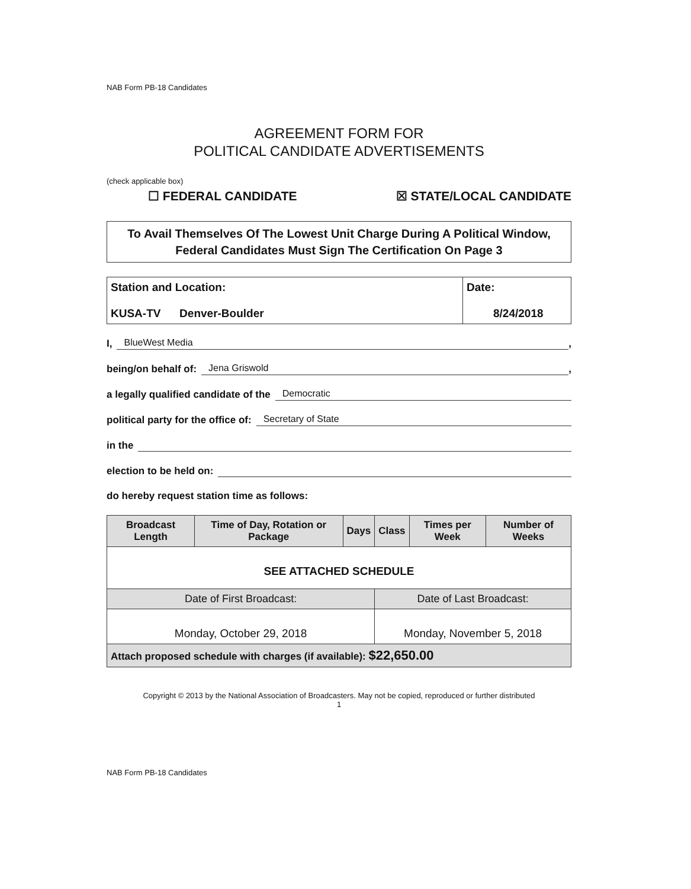NAB Form PB-18 Candidates
AGREEMENT FORM FOR
POLITICAL CANDIDATE ADVERTISEMENTS
(check applicable box)
☐ FEDERAL CANDIDATE ☒ STATE/LOCAL CANDIDATE
To Avail Themselves Of The Lowest Unit Charge During A Political Window, Federal Candidates Must Sign The Certification On Page 3
| Station and Location: KUSA-TV Denver-Boulder | Date: 8/24/2018 |
I, BlueWest Media,
being/on behalf of: Jena Griswold,
a legally qualified candidate of the Democratic
political party for the office of: Secretary of State
in the
election to be held on:
do hereby request station time as follows:
| Broadcast Length | Time of Day, Rotation or Package | Days | Class | Times per Week | Number of Weeks |
| --- | --- | --- | --- | --- | --- |
| SEE ATTACHED SCHEDULE | | | | | |
| Date of First Broadcast: | | | Date of Last Broadcast: | | |
| Monday, October 29, 2018 | | | Monday, November 5, 2018 | | |
| Attach proposed schedule with charges (if available): $22,650.00 | | | | | |
Copyright © 2013 by the National Association of Broadcasters. May not be copied, reproduced or further distributed
1
NAB Form PB-18 Candidates